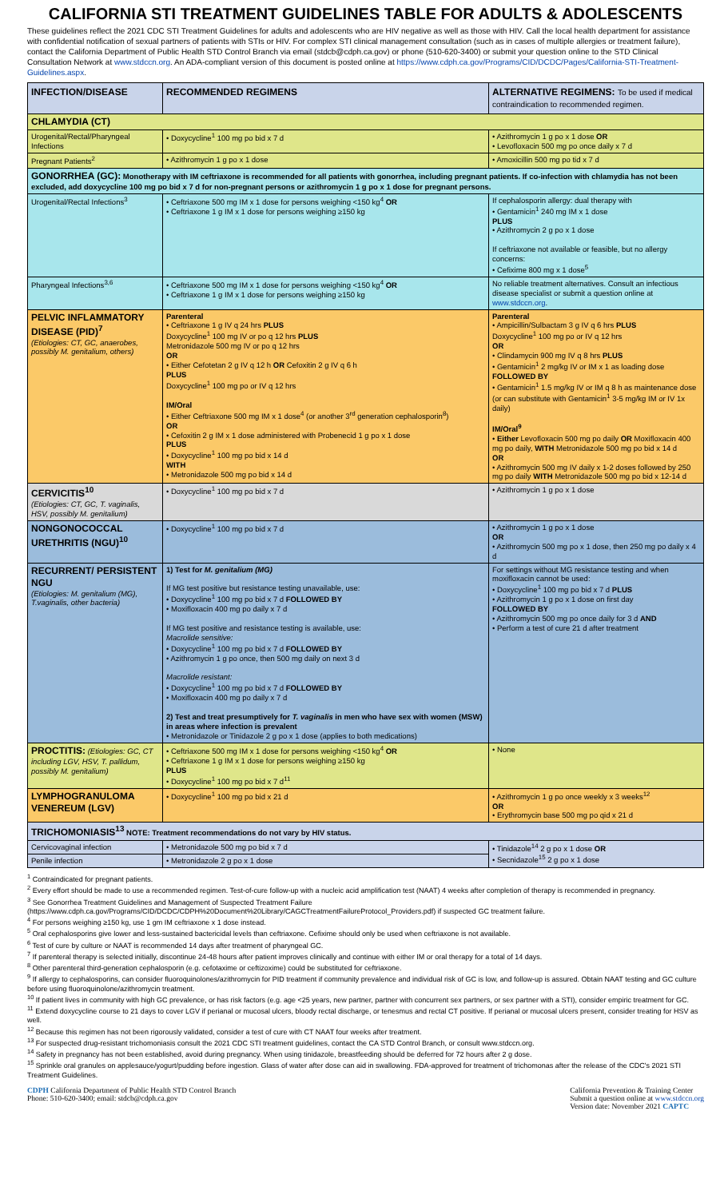CALIFORNIA STI TREATMENT GUIDELINES TABLE FOR ADULTS & ADOLESCENTS
These guidelines reflect the 2021 CDC STI Treatment Guidelines for adults and adolescents who are HIV negative as well as those with HIV. Call the local health department for assistance with confidential notification of sexual partners of patients with STIs or HIV. For complex STI clinical management consultation (such as in cases of multiple allergies or treatment failure), contact the California Department of Public Health STD Control Branch via email (stdcb@cdph.ca.gov) or phone (510-620-3400) or submit your question online to the STD Clinical Consultation Network at www.stdccn.org. An ADA-compliant version of this document is posted online at https://www.cdph.ca.gov/Programs/CID/DCDC/Pages/California-STI-Treatment-Guidelines.aspx.
| INFECTION/DISEASE | RECOMMENDED REGIMENS | ALTERNATIVE REGIMENS: To be used if medical contraindication to recommended regimen. |
| --- | --- | --- |
| CHLAMYDIA (CT) | | |
| Urogenital/Rectal/Pharyngeal Infections | • Doxycycline<sup>1</sup> 100 mg po bid x 7 d | • Azithromycin 1 g po x 1 dose OR • Levofloxacin 500 mg po once daily x 7 d |
| Pregnant Patients<sup>2</sup> | • Azithromycin 1 g po x 1 dose | • Amoxicillin 500 mg po tid x 7 d |
| GONORRHEA (GC): Monotherapy with IM ceftriaxone is recommended for all patients with gonorrhea, including pregnant patients. If co-infection with chlamydia has not been excluded, add doxycycline 100 mg po bid x 7 d for non-pregnant persons or azithromycin 1 g po x 1 dose for pregnant persons. | | |
| Urogenital/Rectal Infections<sup>3</sup> | • Ceftriaxone 500 mg IM x 1 dose for persons weighing <150 kg<sup>4</sup> OR • Ceftriaxone 1 g IM x 1 dose for persons weighing ≥150 kg | If cephalosporin allergy: dual therapy with • Gentamicin<sup>1</sup> 240 mg IM x 1 dose PLUS • Azithromycin 2 g po x 1 dose If ceftriaxone not available or feasible, but no allergy concerns: • Cefixime 800 mg x 1 dose<sup>5</sup> |
| Pharyngeal Infections<sup>3,6</sup> | • Ceftriaxone 500 mg IM x 1 dose for persons weighing <150 kg<sup>4</sup> OR • Ceftriaxone 1 g IM x 1 dose for persons weighing ≥150 kg | No reliable treatment alternatives. Consult an infectious disease specialist or submit a question online at www.stdccn.org . |
| PELVIC INFLAMMATORY DISEASE (PID)<sup>7</sup> (Etiologies: CT, GC, anaerobes, possibly M. genitalium, others) | Parenteral • Ceftriaxone 1 g IV q 24 hrs PLUS Doxycycline<sup>1</sup> 100 mg IV or po q 12 hrs PLUS Metronidazole 500 mg IV or po q 12 hrs OR • Either Cefotetan 2 g IV q 12 h OR Cefoxitin 2 g IV q 6 h PLUS Doxycycline<sup>1</sup> 100 mg po or IV q 12 hrs IM/Oral • Either Ceftriaxone 500 mg IM x 1 dose<sup>4</sup> (or another 3<sup>rd</sup> generation cephalosporin<sup>8</sup>) OR • Cefoxitin 2 g IM x 1 dose administered with Probenecid 1 g po x 1 dose PLUS • Doxycycline<sup>1</sup> 100 mg po bid x 14 d WITH • Metronidazole 500 mg po bid x 14 d | Parenteral • Ampicillin/Sulbactam 3 g IV q 6 hrs PLUS Doxycycline<sup>1</sup> 100 mg po or IV q 12 hrs OR • Clindamycin 900 mg IV q 8 hrs PLUS • Gentamicin<sup>1</sup> 2 mg/kg IV or IM x 1 as loading dose FOLLOWED BY • Gentamicin<sup>1</sup> 1.5 mg/kg IV or IM q 8 h as maintenance dose (or can substitute with Gentamicin<sup>1</sup> 3-5 mg/kg IM or IV 1x daily) IM/Oral<sup>9</sup> • Either Levofloxacin 500 mg po daily OR Moxifloxacin 400 mg po daily, WITH Metronidazole 500 mg po bid x 14 d OR • Azithromycin 500 mg IV daily x 1-2 doses followed by 250 mg po daily WITH Metronidazole 500 mg po bid x 12-14 d |
| CERVICITIS<sup>10</sup> (Etiologies: CT, GC, T. vaginalis, HSV, possibly M. genitalium) | • Doxycycline<sup>1</sup> 100 mg po bid x 7 d | • Azithromycin 1 g po x 1 dose |
| NONGONOCOCCAL URETHRITIS (NGU)<sup>10</sup> | • Doxycycline<sup>1</sup> 100 mg po bid x 7 d | • Azithromycin 1 g po x 1 dose OR • Azithromycin 500 mg po x 1 dose, then 250 mg po daily x 4 d |
| RECURRENT/ PERSISTENT NGU (Etiologies: M. genitalium (MG), T.vaginalis, other bacteria) | 1) Test for M. genitalium (MG) If MG test positive but resistance testing unavailable, use: • Doxycycline<sup>1</sup> 100 mg po bid x 7 d FOLLOWED BY • Moxifloxacin 400 mg po daily x 7 d If MG test positive and resistance testing is available, use: Macrolide sensitive: • Doxycycline<sup>1</sup> 100 mg po bid x 7 d FOLLOWED BY • Azithromycin 1 g po once, then 500 mg daily on next 3 d Macrolide resistant: • Doxycycline<sup>1</sup> 100 mg po bid x 7 d FOLLOWED BY • Moxifloxacin 400 mg po daily x 7 d 2) Test and treat presumptively for T. vaginalis in men who have sex with women (MSW) in areas where infection is prevalent • Metronidazole or Tinidazole 2 g po x 1 dose (applies to both medications) | For settings without MG resistance testing and when moxifloxacin cannot be used: • Doxycycline<sup>1</sup> 100 mg po bid x 7 d PLUS • Azithromycin 1 g po x 1 dose on first day FOLLOWED BY • Azithromycin 500 mg po once daily for 3 d AND • Perform a test of cure 21 d after treatment |
| PROCTITIS: (Etiologies: GC, CT including LGV, HSV, T. pallidum, possibly M. genitalium) | • Ceftriaxone 500 mg IM x 1 dose for persons weighing <150 kg<sup>4</sup> OR • Ceftriaxone 1 g IM x 1 dose for persons weighing ≥150 kg PLUS • Doxycycline<sup>1</sup> 100 mg po bid x 7 d<sup>11</sup> | • None |
| LYMPHOGRANULOMA VENEREUM (LGV) | • Doxycycline<sup>1</sup> 100 mg po bid x 21 d | • Azithromycin 1 g po once weekly x 3 weeks<sup>12</sup> OR • Erythromycin base 500 mg po qid x 21 d |
| TRICHOMONIASIS<sup>13</sup> NOTE: Treatment recommendations do not vary by HIV status. | | |
| Cervicovaginal infection | • Metronidazole 500 mg po bid x 7 d | • Tinidazole<sup>14</sup> 2 g po x 1 dose OR • Secnidazole<sup>15</sup> 2 g po x 1 dose |
| Penile infection | • Metronidazole 2 g po x 1 dose | |
<sup>1</sup> Contraindicated for pregnant patients.
<sup>2</sup> Every effort should be made to use a recommended regimen. Test-of-cure follow-up with a nucleic acid amplification test (NAAT) 4 weeks after completion of therapy is recommended in pregnancy.
<sup>3</sup> See Gonorrhea Treatment Guidelines and Management of Suspected Treatment Failure (https://www.cdph.ca.gov/Programs/CID/DCDC/CDPH%20Document%20Library/CAGCTreatmentFailureProtocol_Providers.pdf) if suspected GC treatment failure.
<sup>4</sup> For persons weighing ≥150 kg, use 1 gm IM ceftriaxone x 1 dose instead.
<sup>5</sup> Oral cephalosporins give lower and less-sustained bactericidal levels than ceftriaxone. Cefixime should only be used when ceftriaxone is not available.
<sup>6</sup> Test of cure by culture or NAAT is recommended 14 days after treatment of pharyngeal GC.
<sup>7</sup> If parenteral therapy is selected initially, discontinue 24-48 hours after patient improves clinically and continue with either IM or oral therapy for a total of 14 days.
<sup>8</sup> Other parenteral third-generation cephalosporin (e.g. cefotaxime or ceftizoxime) could be substituted for ceftriaxone.
<sup>9</sup> If allergy to cephalosporins, can consider fluoroquinolones/azithromycin for PID treatment if community prevalence and individual risk of GC is low, and follow-up is assured. Obtain NAAT testing and GC culture before using fluoroquinolone/azithromycin treatment.
<sup>10</sup> If patient lives in community with high GC prevalence, or has risk factors (e.g. age <25 years, new partner, partner with concurrent sex partners, or sex partner with a STI), consider empiric treatment for GC.
<sup>11</sup> Extend doxycycline course to 21 days to cover LGV if perianal or mucosal ulcers, bloody rectal discharge, or tenesmus and rectal CT positive. If perianal or mucosal ulcers present, consider treating for HSV as well.
<sup>12</sup> Because this regimen has not been rigorously validated, consider a test of cure with CT NAAT four weeks after treatment.
<sup>13</sup> For suspected drug-resistant trichomoniasis consult the 2021 CDC STI treatment guidelines, contact the CA STD Control Branch, or consult www.stdccn.org.
<sup>14</sup> Safety in pregnancy has not been established, avoid during pregnancy. When using tinidazole, breastfeeding should be deferred for 72 hours after 2 g dose.
<sup>15</sup> Sprinkle oral granules on applesauce/yogurt/pudding before ingestion. Glass of water after dose can aid in swallowing. FDA-approved for treatment of trichomonas after the release of the CDC's 2021 STI Treatment Guidelines.
CDPH California Department of Public Health STD Control Branch
Phone: 510-620-3400; email: stdcb@cdph.ca.gov
California Prevention & Training Center
Submit a question online at www.stdccn.org
Version date: November 2021 CAPTC